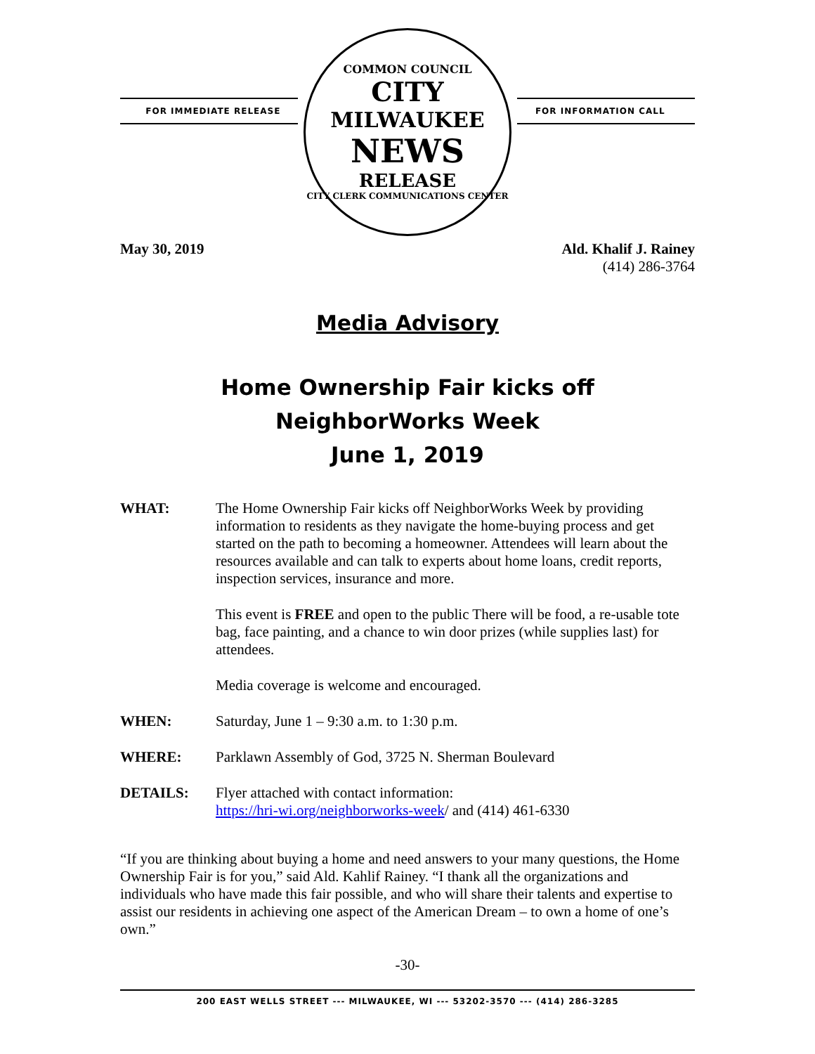FOR IMMEDIATE RELEASE
COMMON COUNCIL
CITY
MILWAUKEE
NEWS
RELEASE
CITY CLERK COMMUNICATIONS CENTER
FOR INFORMATION CALL
May 30, 2019 Ald. Khalif J. Rainey
(414) 286-3764
Media Advisory
Home Ownership Fair kicks off
NeighborWorks Week
June 1, 2019
WHAT: The Home Ownership Fair kicks off NeighborWorks Week by providing information to residents as they navigate the home-buying process and get started on the path to becoming a homeowner. Attendees will learn about the resources available and can talk to experts about home loans, credit reports, inspection services, insurance and more.
This event is FREE and open to the public There will be food, a re-usable tote bag, face painting, and a chance to win door prizes (while supplies last) for attendees.
Media coverage is welcome and encouraged.
WHEN: Saturday, June 1 – 9:30 a.m. to 1:30 p.m.
WHERE: Parklawn Assembly of God, 3725 N. Sherman Boulevard
DETAILS: Flyer attached with contact information:
https://hri-wi.org/neighborworks-week/ and (414) 461-6330
“If you are thinking about buying a home and need answers to your many questions, the Home Ownership Fair is for you,” said Ald. Kahlif Rainey. “I thank all the organizations and individuals who have made this fair possible, and who will share their talents and expertise to assist our residents in achieving one aspect of the American Dream – to own a home of one’s own.”
-30-
200 EAST WELLS STREET --- MILWAUKEE, WI --- 53202-3570 --- (414) 286-3285